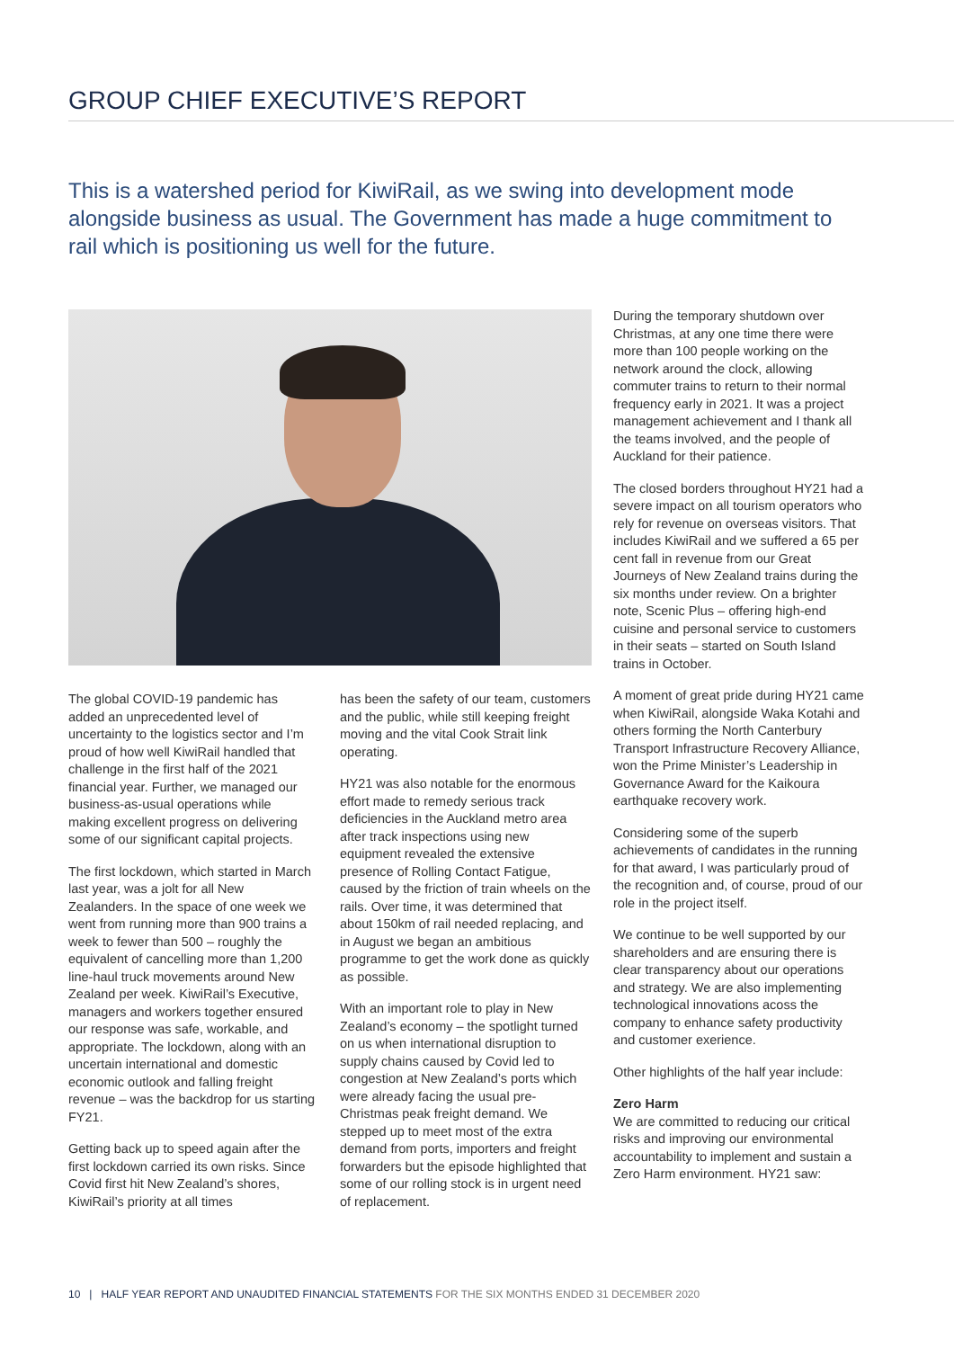GROUP CHIEF EXECUTIVE’S REPORT
This is a watershed period for KiwiRail, as we swing into development mode alongside business as usual. The Government has made a huge commitment to rail which is positioning us well for the future.
The global COVID-19 pandemic has added an unprecedented level of uncertainty to the logistics sector and I’m proud of how well KiwiRail handled that challenge in the first half of the 2021 financial year. Further, we managed our business-as-usual operations while making excellent progress on delivering some of our significant capital projects.
The first lockdown, which started in March last year, was a jolt for all New Zealanders. In the space of one week we went from running more than 900 trains a week to fewer than 500 – roughly the equivalent of cancelling more than 1,200 line-haul truck movements around New Zealand per week. KiwiRail’s Executive, managers and workers together ensured our response was safe, workable, and appropriate. The lockdown, along with an uncertain international and domestic economic outlook and falling freight revenue – was the backdrop for us starting FY21.
Getting back up to speed again after the first lockdown carried its own risks. Since Covid first hit New Zealand’s shores, KiwiRail’s priority at all times
has been the safety of our team, customers and the public, while still keeping freight moving and the vital Cook Strait link operating.
HY21 was also notable for the enormous effort made to remedy serious track deficiencies in the Auckland metro area after track inspections using new equipment revealed the extensive presence of Rolling Contact Fatigue, caused by the friction of train wheels on the rails. Over time, it was determined that about 150km of rail needed replacing, and in August we began an ambitious programme to get the work done as quickly as possible.
With an important role to play in New Zealand’s economy – the spotlight turned on us when international disruption to supply chains caused by Covid led to congestion at New Zealand’s ports which were already facing the usual pre-Christmas peak freight demand. We stepped up to meet most of the extra demand from ports, importers and freight forwarders but the episode highlighted that some of our rolling stock is in urgent need of replacement.
During the temporary shutdown over Christmas, at any one time there were more than 100 people working on the network around the clock, allowing commuter trains to return to their normal frequency early in 2021. It was a project management achievement and I thank all the teams involved, and the people of Auckland for their patience.
The closed borders throughout HY21 had a severe impact on all tourism operators who rely for revenue on overseas visitors. That includes KiwiRail and we suffered a 65 per cent fall in revenue from our Great Journeys of New Zealand trains during the six months under review. On a brighter note, Scenic Plus – offering high-end cuisine and personal service to customers in their seats – started on South Island trains in October.
A moment of great pride during HY21 came when KiwiRail, alongside Waka Kotahi and others forming the North Canterbury Transport Infrastructure Recovery Alliance, won the Prime Minister’s Leadership in Governance Award for the Kaikoura earthquake recovery work.
Considering some of the superb achievements of candidates in the running for that award, I was particularly proud of the recognition and, of course, proud of our role in the project itself.
We continue to be well supported by our shareholders and are ensuring there is clear transparency about our operations and strategy. We are also implementing technological innovations acoss the company to enhance safety productivity and customer exerience.
Other highlights of the half year include:
Zero Harm
We are committed to reducing our critical risks and improving our environmental accountability to implement and sustain a Zero Harm environment. HY21 saw:
10 | HALF YEAR REPORT AND UNAUDITED FINANCIAL STATEMENTS FOR THE SIX MONTHS ENDED 31 DECEMBER 2020